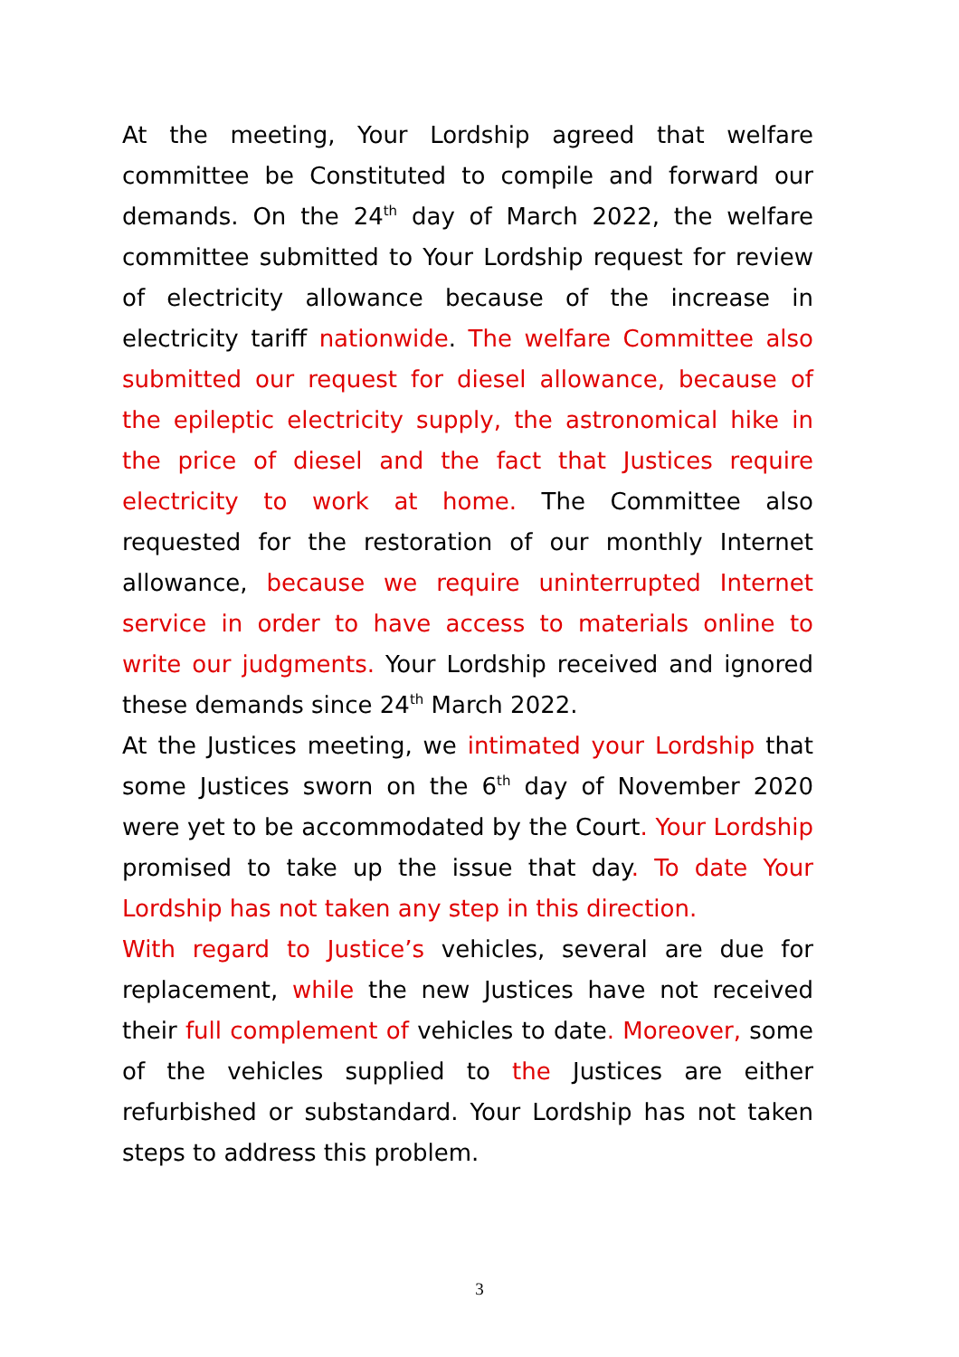At the meeting, Your Lordship agreed that welfare committee be Constituted to compile and forward our demands. On the 24<sup>th</sup> day of March 2022, the welfare committee submitted to Your Lordship request for review of electricity allowance because of the increase in electricity tariff nationwide. The welfare Committee also submitted our request for diesel allowance, because of the epileptic electricity supply, the astronomical hike in the price of diesel and the fact that Justices require electricity to work at home. The Committee also requested for the restoration of our monthly Internet allowance, because we require uninterrupted Internet service in order to have access to materials online to write our judgments. Your Lordship received and ignored these demands since 24<sup>th</sup> March 2022.
At the Justices meeting, we intimated your Lordship that some Justices sworn on the 6<sup>th</sup> day of November 2020 were yet to be accommodated by the Court. Your Lordship promised to take up the issue that day. To date Your Lordship has not taken any step in this direction.
With regard to Justice’s vehicles, several are due for replacement, while the new Justices have not received their full complement of vehicles to date. Moreover, some of the vehicles supplied to the Justices are either refurbished or substandard. Your Lordship has not taken steps to address this problem.
3